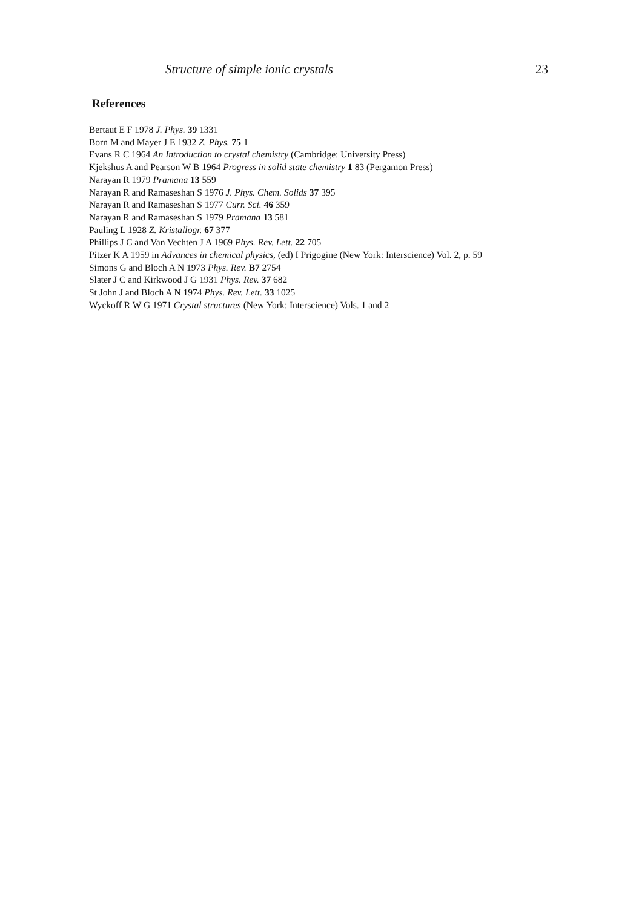Structure of simple ionic crystals 23
References
Bertaut E F 1978 J. Phys. 39 1331
Born M and Mayer J E 1932 Z. Phys. 75 1
Evans R C 1964 An Introduction to crystal chemistry (Cambridge: University Press)
Kjekshus A and Pearson W B 1964 Progress in solid state chemistry 1 83 (Pergamon Press)
Narayan R 1979 Pramana 13 559
Narayan R and Ramaseshan S 1976 J. Phys. Chem. Solids 37 395
Narayan R and Ramaseshan S 1977 Curr. Sci. 46 359
Narayan R and Ramaseshan S 1979 Pramana 13 581
Pauling L 1928 Z. Kristallogr. 67 377
Phillips J C and Van Vechten J A 1969 Phys. Rev. Lett. 22 705
Pitzer K A 1959 in Advances in chemical physics, (ed) I Prigogine (New York: Interscience) Vol. 2, p. 59
Simons G and Bloch A N 1973 Phys. Rev. B7 2754
Slater J C and Kirkwood J G 1931 Phys. Rev. 37 682
St John J and Bloch A N 1974 Phys. Rev. Lett. 33 1025
Wyckoff R W G 1971 Crystal structures (New York: Interscience) Vols. 1 and 2